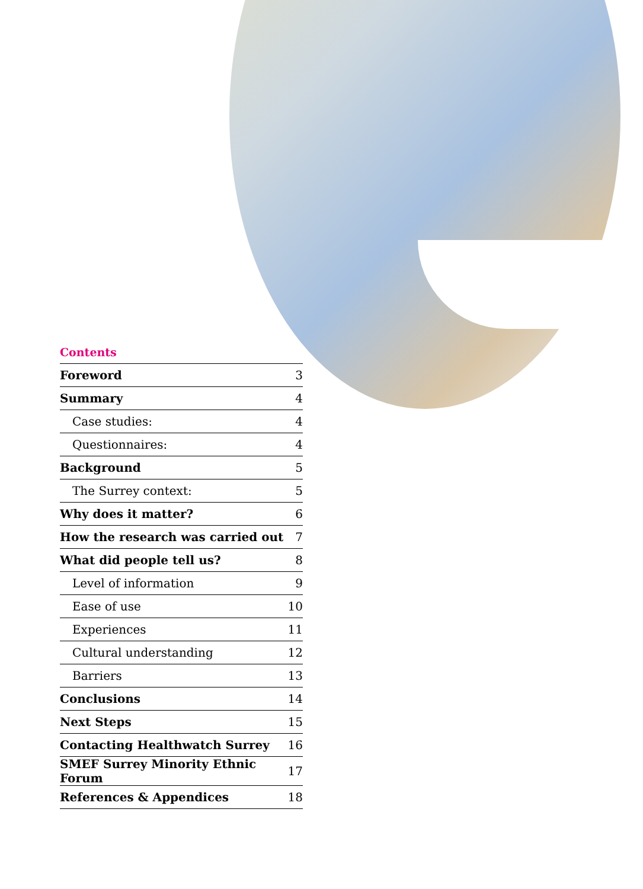Contents
| Foreword | 3 |
| Summary | 4 |
| Case studies: | 4 |
| Questionnaires: | 4 |
| Background | 5 |
| The Surrey context: | 5 |
| Why does it matter? | 6 |
| How the research was carried out | 7 |
| What did people tell us? | 8 |
| Level of information | 9 |
| Ease of use | 10 |
| Experiences | 11 |
| Cultural understanding | 12 |
| Barriers | 13 |
| Conclusions | 14 |
| Next Steps | 15 |
| Contacting Healthwatch Surrey | 16 |
| SMEF Surrey Minority Ethnic Forum | 17 |
| References & Appendices | 18 |